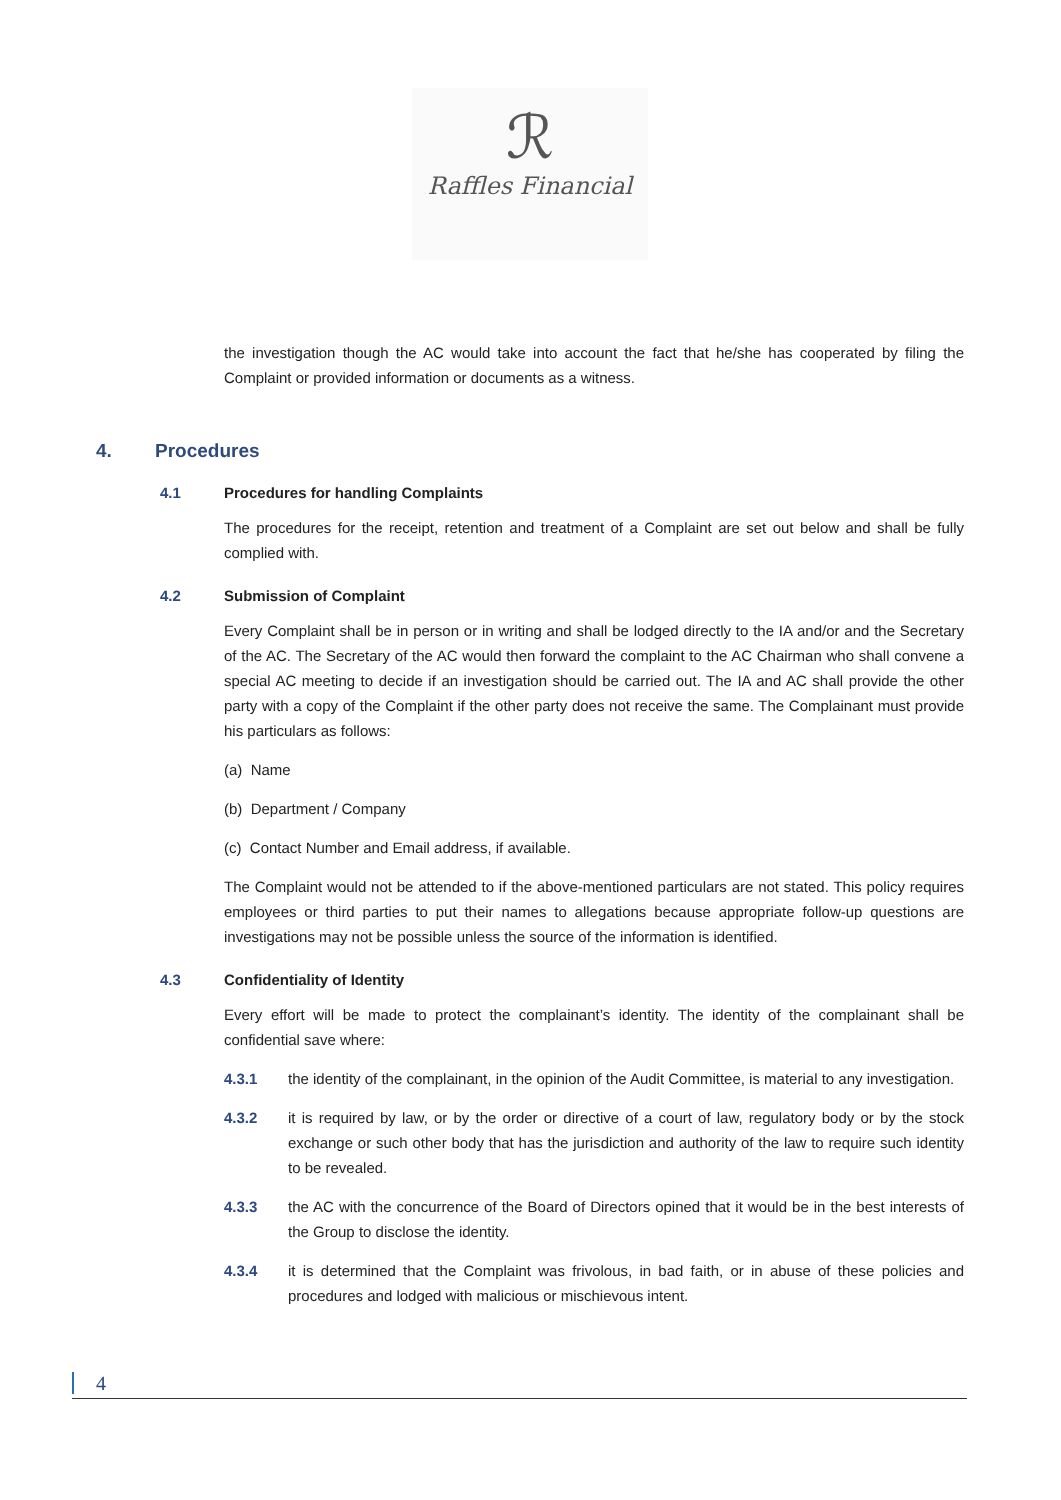ℛ
Raffles Financial
the investigation though the AC would take into account the fact that he/she has cooperated by filing the Complaint or provided information or documents as a witness.
4. Procedures
4.1 Procedures for handling Complaints
The procedures for the receipt, retention and treatment of a Complaint are set out below and shall be fully complied with.
4.2 Submission of Complaint
Every Complaint shall be in person or in writing and shall be lodged directly to the IA and/or and the Secretary of the AC. The Secretary of the AC would then forward the complaint to the AC Chairman who shall convene a special AC meeting to decide if an investigation should be carried out. The IA and AC shall provide the other party with a copy of the Complaint if the other party does not receive the same. The Complainant must provide his particulars as follows:
(a) Name
(b) Department / Company
(c) Contact Number and Email address, if available.
The Complaint would not be attended to if the above-mentioned particulars are not stated. This policy requires employees or third parties to put their names to allegations because appropriate follow-up questions are investigations may not be possible unless the source of the information is identified.
4.3 Confidentiality of Identity
Every effort will be made to protect the complainant’s identity. The identity of the complainant shall be confidential save where:
4.3.1 the identity of the complainant, in the opinion of the Audit Committee, is material to any investigation.
4.3.2 it is required by law, or by the order or directive of a court of law, regulatory body or by the stock exchange or such other body that has the jurisdiction and authority of the law to require such identity to be revealed.
4.3.3 the AC with the concurrence of the Board of Directors opined that it would be in the best interests of the Group to disclose the identity.
4.3.4 it is determined that the Complaint was frivolous, in bad faith, or in abuse of these policies and procedures and lodged with malicious or mischievous intent.
4